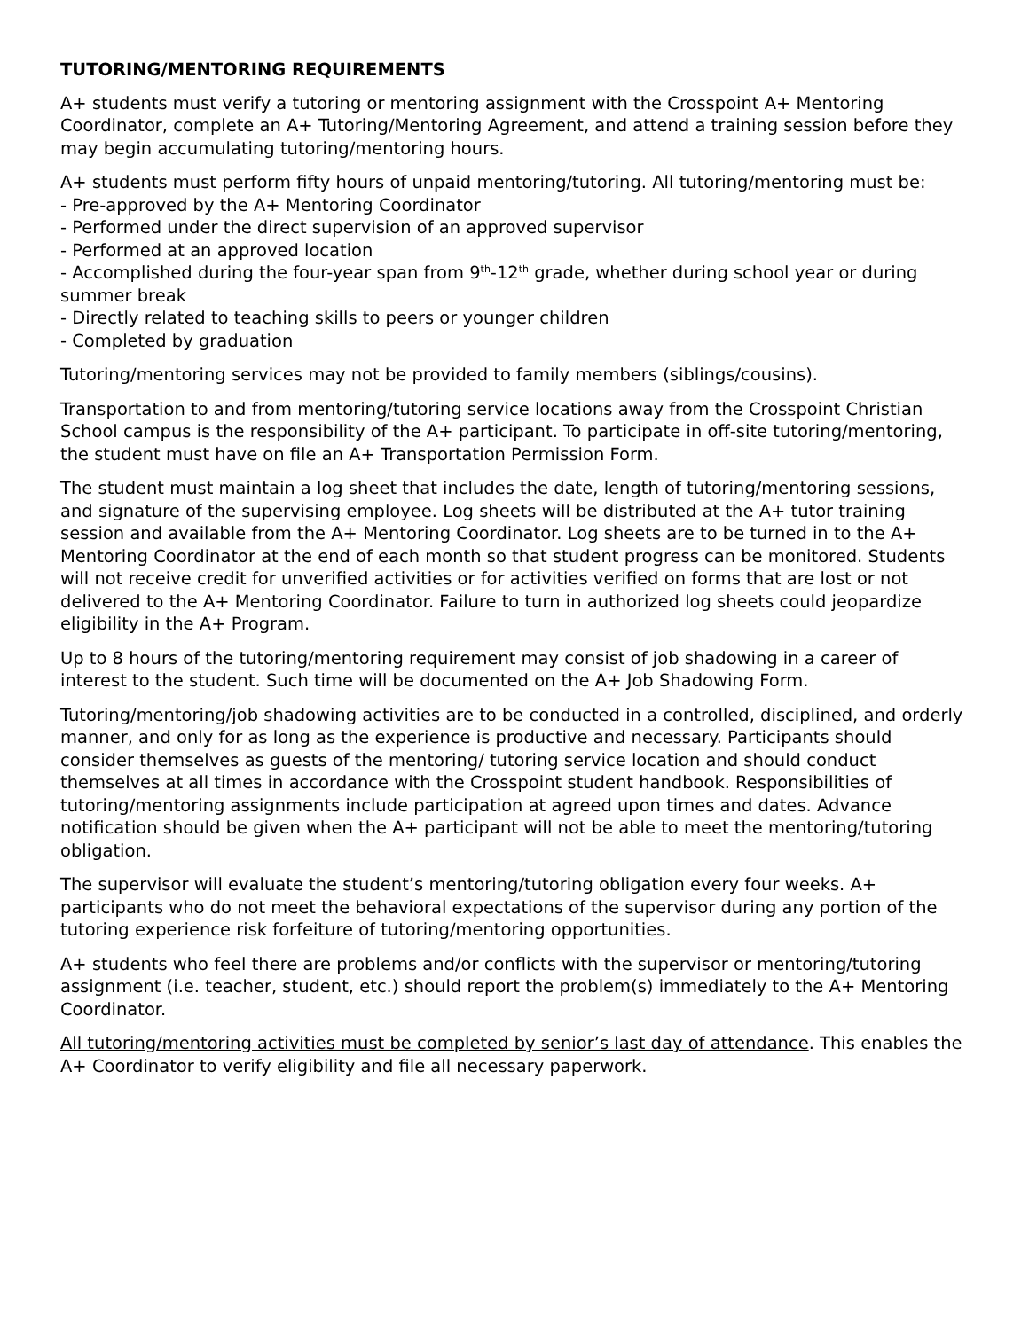TUTORING/MENTORING REQUIREMENTS
A+ students must verify a tutoring or mentoring assignment with the Crosspoint A+ Mentoring Coordinator, complete an A+ Tutoring/Mentoring Agreement, and attend a training session before they may begin accumulating tutoring/mentoring hours.
A+ students must perform fifty hours of unpaid mentoring/tutoring. All tutoring/mentoring must be:
- Pre-approved by the A+ Mentoring Coordinator
- Performed under the direct supervision of an approved supervisor
- Performed at an approved location
- Accomplished during the four-year span from 9<sup>th</sup>-12<sup>th</sup> grade, whether during school year or during summer break
- Directly related to teaching skills to peers or younger children
- Completed by graduation
Tutoring/mentoring services may not be provided to family members (siblings/cousins).
Transportation to and from mentoring/tutoring service locations away from the Crosspoint Christian School campus is the responsibility of the A+ participant. To participate in off-site tutoring/mentoring, the student must have on file an A+ Transportation Permission Form.
The student must maintain a log sheet that includes the date, length of tutoring/mentoring sessions, and signature of the supervising employee. Log sheets will be distributed at the A+ tutor training session and available from the A+ Mentoring Coordinator. Log sheets are to be turned in to the A+ Mentoring Coordinator at the end of each month so that student progress can be monitored. Students will not receive credit for unverified activities or for activities verified on forms that are lost or not delivered to the A+ Mentoring Coordinator. Failure to turn in authorized log sheets could jeopardize eligibility in the A+ Program.
Up to 8 hours of the tutoring/mentoring requirement may consist of job shadowing in a career of interest to the student. Such time will be documented on the A+ Job Shadowing Form.
Tutoring/mentoring/job shadowing activities are to be conducted in a controlled, disciplined, and orderly manner, and only for as long as the experience is productive and necessary. Participants should consider themselves as guests of the mentoring/ tutoring service location and should conduct themselves at all times in accordance with the Crosspoint student handbook. Responsibilities of tutoring/mentoring assignments include participation at agreed upon times and dates. Advance notification should be given when the A+ participant will not be able to meet the mentoring/tutoring obligation.
The supervisor will evaluate the student’s mentoring/tutoring obligation every four weeks. A+ participants who do not meet the behavioral expectations of the supervisor during any portion of the tutoring experience risk forfeiture of tutoring/mentoring opportunities.
A+ students who feel there are problems and/or conflicts with the supervisor or mentoring/tutoring assignment (i.e. teacher, student, etc.) should report the problem(s) immediately to the A+ Mentoring Coordinator.
All tutoring/mentoring activities must be completed by senior’s last day of attendance. This enables the A+ Coordinator to verify eligibility and file all necessary paperwork.